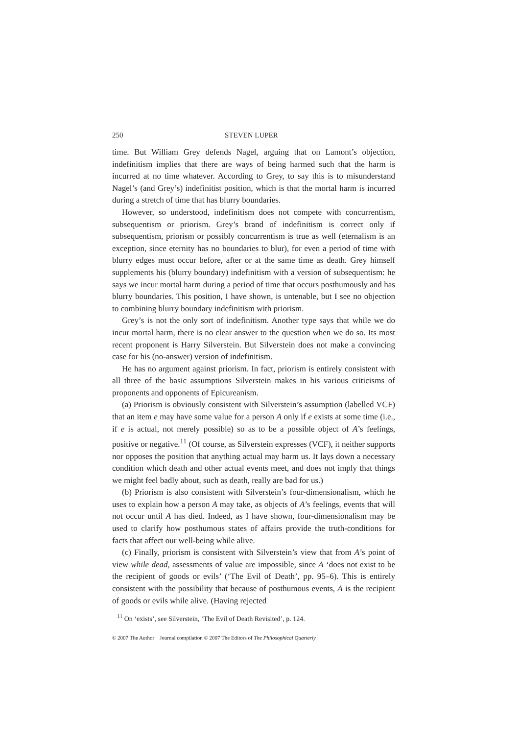250 STEVEN LUPER
time. But William Grey defends Nagel, arguing that on Lamont’s objection, indefinitism implies that there are ways of being harmed such that the harm is incurred at no time whatever. According to Grey, to say this is to misunderstand Nagel’s (and Grey’s) indefinitist position, which is that the mortal harm is incurred during a stretch of time that has blurry boundaries.
However, so understood, indefinitism does not compete with concurrentism, subsequentism or priorism. Grey’s brand of indefinitism is correct only if subsequentism, priorism or possibly concurrentism is true as well (eternalism is an exception, since eternity has no boundaries to blur), for even a period of time with blurry edges must occur before, after or at the same time as death. Grey himself supplements his (blurry boundary) indefinitism with a version of subsequentism: he says we incur mortal harm during a period of time that occurs posthumously and has blurry boundaries. This position, I have shown, is untenable, but I see no objection to combining blurry boundary indefinitism with priorism.
Grey’s is not the only sort of indefinitism. Another type says that while we do incur mortal harm, there is no clear answer to the question when we do so. Its most recent proponent is Harry Silverstein. But Silverstein does not make a convincing case for his (no-answer) version of indefinitism.
He has no argument against priorism. In fact, priorism is entirely consistent with all three of the basic assumptions Silverstein makes in his various criticisms of proponents and opponents of Epicureanism.
(a) Priorism is obviously consistent with Silverstein’s assumption (labelled VCF) that an item e may have some value for a person A only if e exists at some time (i.e., if e is actual, not merely possible) so as to be a possible object of A’s feelings, positive or negative.<sup>11</sup> (Of course, as Silverstein expresses (VCF), it neither supports nor opposes the position that anything actual may harm us. It lays down a necessary condition which death and other actual events meet, and does not imply that things we might feel badly about, such as death, really are bad for us.)
(b) Priorism is also consistent with Silverstein’s four-dimensionalism, which he uses to explain how a person A may take, as objects of A’s feelings, events that will not occur until A has died. Indeed, as I have shown, four-dimensionalism may be used to clarify how posthumous states of affairs provide the truth-conditions for facts that affect our well-being while alive.
(c) Finally, priorism is consistent with Silverstein’s view that from A’s point of view while dead, assessments of value are impossible, since A ‘does not exist to be the recipient of goods or evils’ (‘The Evil of Death’, pp. 95–6). This is entirely consistent with the possibility that because of posthumous events, A is the recipient of goods or evils while alive. (Having rejected
<sup>11</sup> On ‘exists’, see Silverstein, ‘The Evil of Death Revisited’, p. 124.
© 2007 The Author Journal compilation © 2007 The Editors of The Philosophical Quarterly